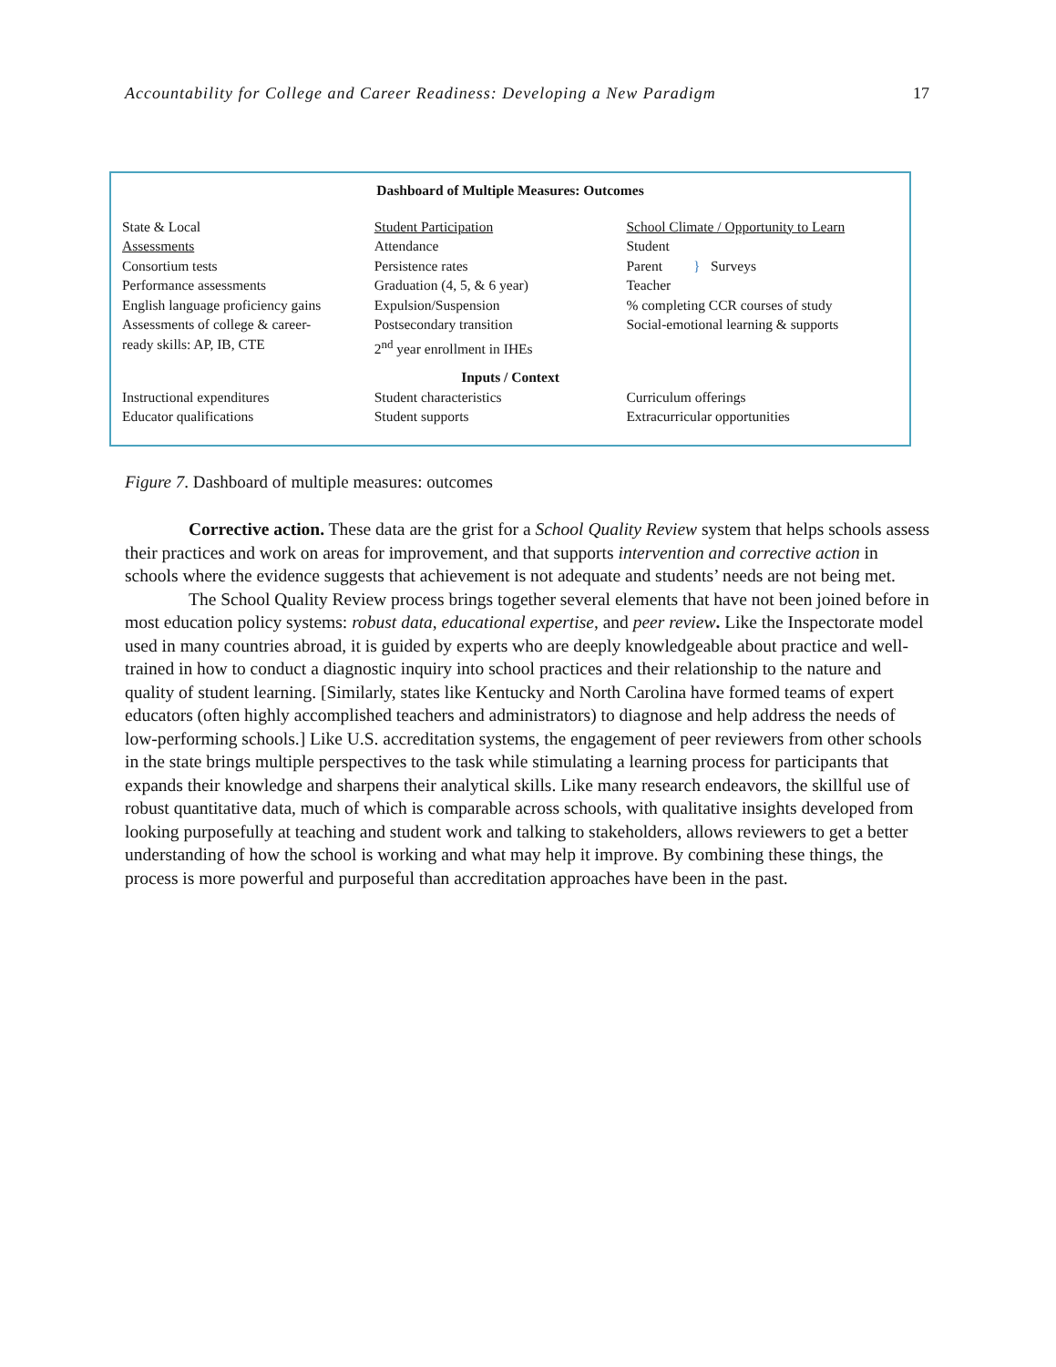Accountability for College and Career Readiness: Developing a New Paradigm 17
Dashboard of Multiple Measures: Outcomes
State & Local
Assessments
Consortium tests
Performance assessments
English language proficiency gains
Assessments of college & career-
ready skills: AP, IB, CTE
Student Participation
Attendance
Persistence rates
Graduation (4, 5, & 6 year)
Expulsion/Suspension
Postsecondary transition
2<sup>nd</sup> year enrollment in IHEs
School Climate / Opportunity to Learn
Student
Parent } Surveys
Teacher
% completing CCR courses of study
Social-emotional learning & supports
Inputs / Context
Instructional expenditures
Educator qualifications
Student characteristics
Student supports
Curriculum offerings
Extracurricular opportunities
Figure 7. Dashboard of multiple measures: outcomes
Corrective action. These data are the grist for a School Quality Review system that helps schools assess their practices and work on areas for improvement, and that supports intervention and corrective action in schools where the evidence suggests that achievement is not adequate and students’ needs are not being met.
The School Quality Review process brings together several elements that have not been joined before in most education policy systems: robust data, educational expertise, and peer review. Like the Inspectorate model used in many countries abroad, it is guided by experts who are deeply knowledgeable about practice and well-trained in how to conduct a diagnostic inquiry into school practices and their relationship to the nature and quality of student learning. [Similarly, states like Kentucky and North Carolina have formed teams of expert educators (often highly accomplished teachers and administrators) to diagnose and help address the needs of low-performing schools.] Like U.S. accreditation systems, the engagement of peer reviewers from other schools in the state brings multiple perspectives to the task while stimulating a learning process for participants that expands their knowledge and sharpens their analytical skills. Like many research endeavors, the skillful use of robust quantitative data, much of which is comparable across schools, with qualitative insights developed from looking purposefully at teaching and student work and talking to stakeholders, allows reviewers to get a better understanding of how the school is working and what may help it improve. By combining these things, the process is more powerful and purposeful than accreditation approaches have been in the past.